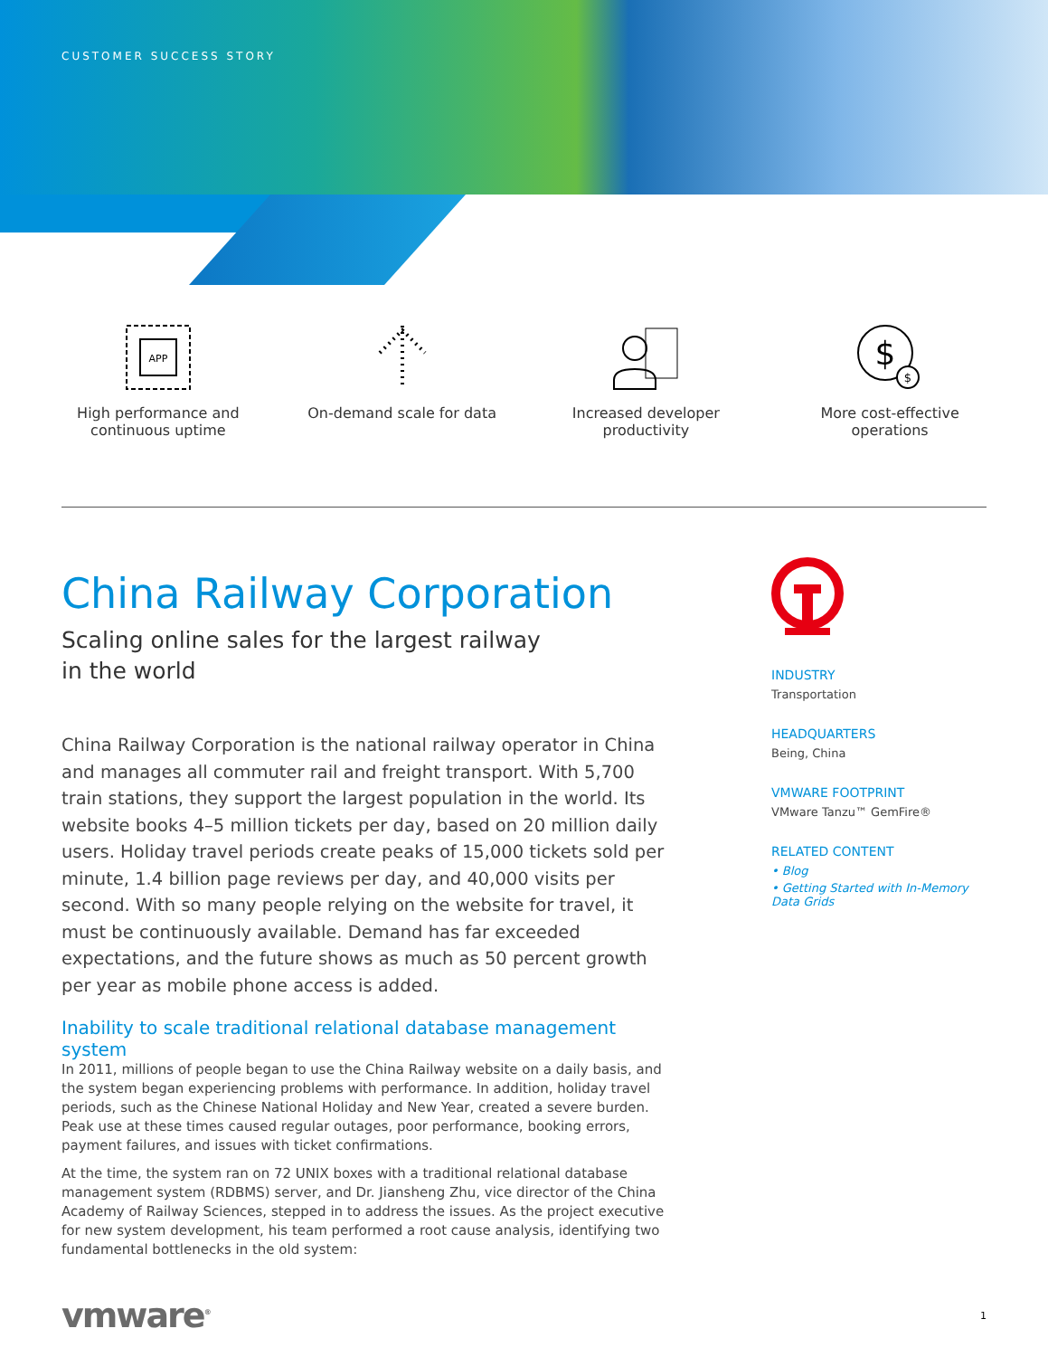CUSTOMER SUCCESS STORY
APP
High performance and
continuous uptime
On-demand scale for data Increased developer
productivity
$
$
More cost-effective
operations
China Railway Corporation
Scaling online sales for the largest railway
in the world
China Railway Corporation is the national railway operator in China and manages all commuter rail and freight transport. With 5,700 train stations, they support the largest population in the world. Its website books 4–5 million tickets per day, based on 20 million daily users. Holiday travel periods create peaks of 15,000 tickets sold per minute, 1.4 billion page reviews per day, and 40,000 visits per second. With so many people relying on the website for travel, it must be continuously available. Demand has far exceeded expectations, and the future shows as much as 50 percent growth per year as mobile phone access is added.
Inability to scale traditional relational database management system
In 2011, millions of people began to use the China Railway website on a daily basis, and the system began experiencing problems with performance. In addition, holiday travel periods, such as the Chinese National Holiday and New Year, created a severe burden. Peak use at these times caused regular outages, poor performance, booking errors, payment failures, and issues with ticket confirmations.
At the time, the system ran on 72 UNIX boxes with a traditional relational database management system (RDBMS) server, and Dr. Jiansheng Zhu, vice director of the China Academy of Railway Sciences, stepped in to address the issues. As the project executive for new system development, his team performed a root cause analysis, identifying two fundamental bottlenecks in the old system:
INDUSTRY
Transportation
HEADQUARTERS
Being, China
VMWARE FOOTPRINT
VMware Tanzu™ GemFire®
RELATED CONTENT
• Blog
• Getting Started with In-Memory Data Grids
vmware<sup>®</sup>
1